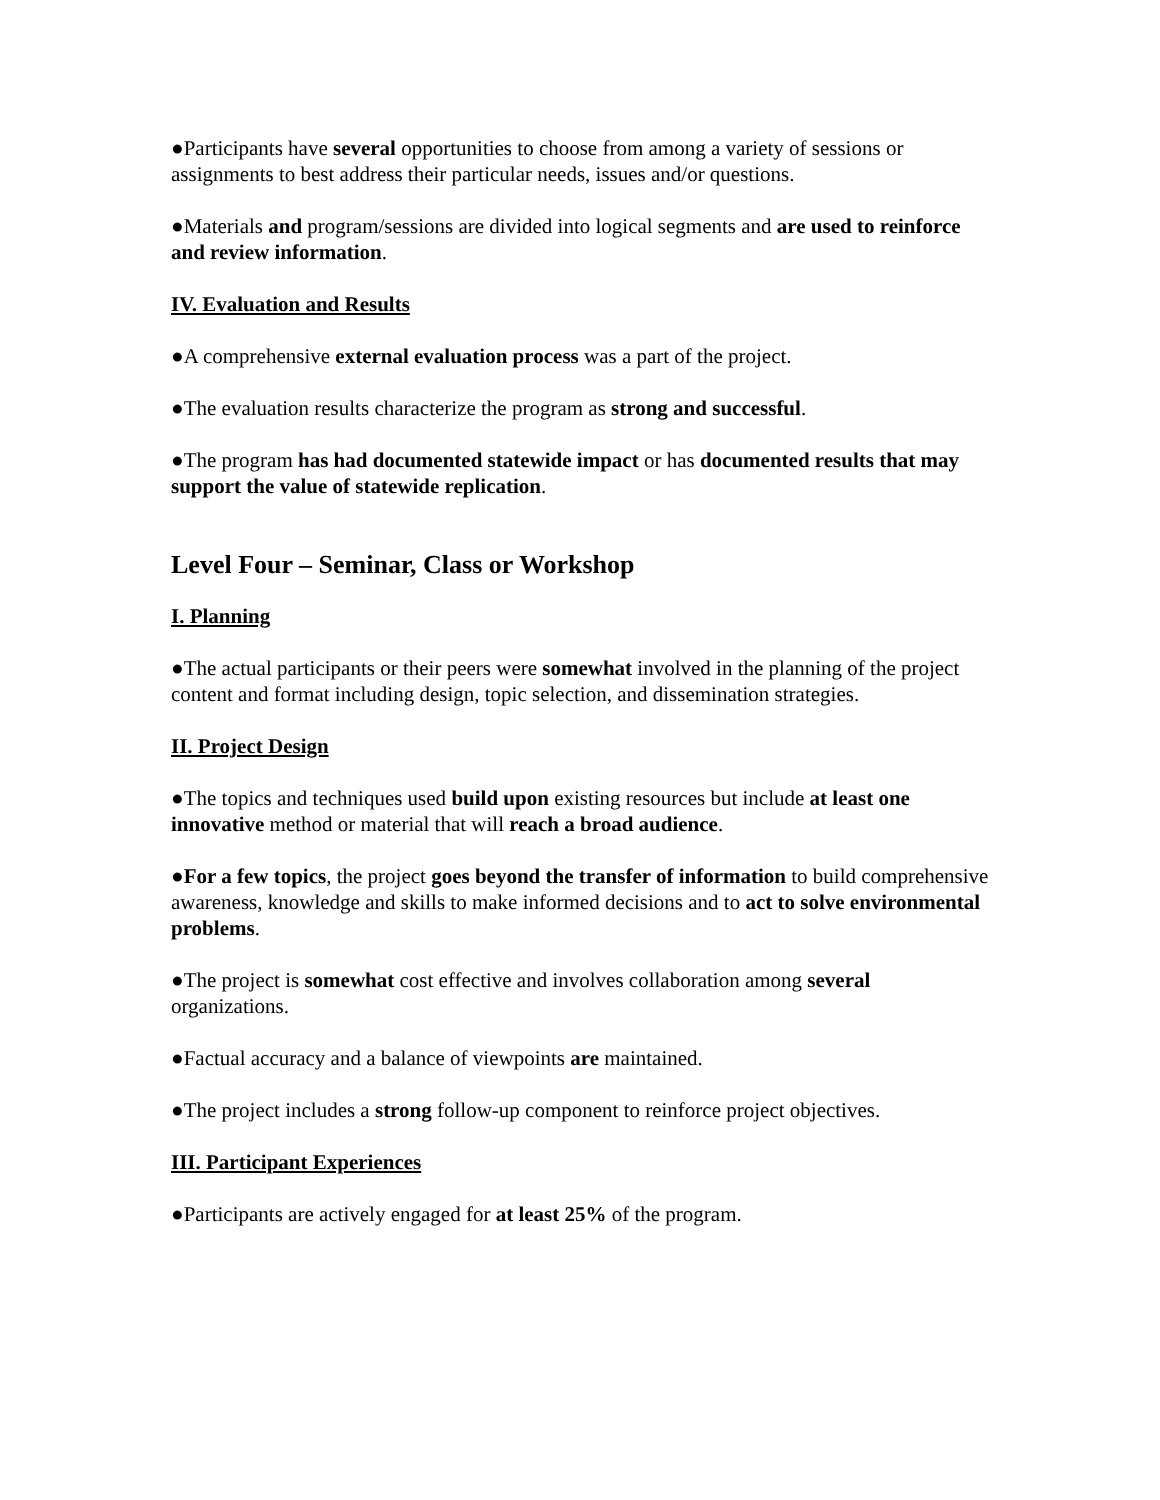●Participants have several opportunities to choose from among a variety of sessions or assignments to best address their particular needs, issues and/or questions.
●Materials and program/sessions are divided into logical segments and are used to reinforce and review information.
IV. Evaluation and Results
●A comprehensive external evaluation process was a part of the project.
●The evaluation results characterize the program as strong and successful.
●The program has had documented statewide impact or has documented results that may support the value of statewide replication.
Level Four – Seminar, Class or Workshop
I. Planning
●The actual participants or their peers were somewhat involved in the planning of the project content and format including design, topic selection, and dissemination strategies.
II. Project Design
●The topics and techniques used build upon existing resources but include at least one innovative method or material that will reach a broad audience.
●For a few topics, the project goes beyond the transfer of information to build comprehensive awareness, knowledge and skills to make informed decisions and to act to solve environmental problems.
●The project is somewhat cost effective and involves collaboration among several organizations.
●Factual accuracy and a balance of viewpoints are maintained.
●The project includes a strong follow-up component to reinforce project objectives.
III. Participant Experiences
●Participants are actively engaged for at least 25% of the program.